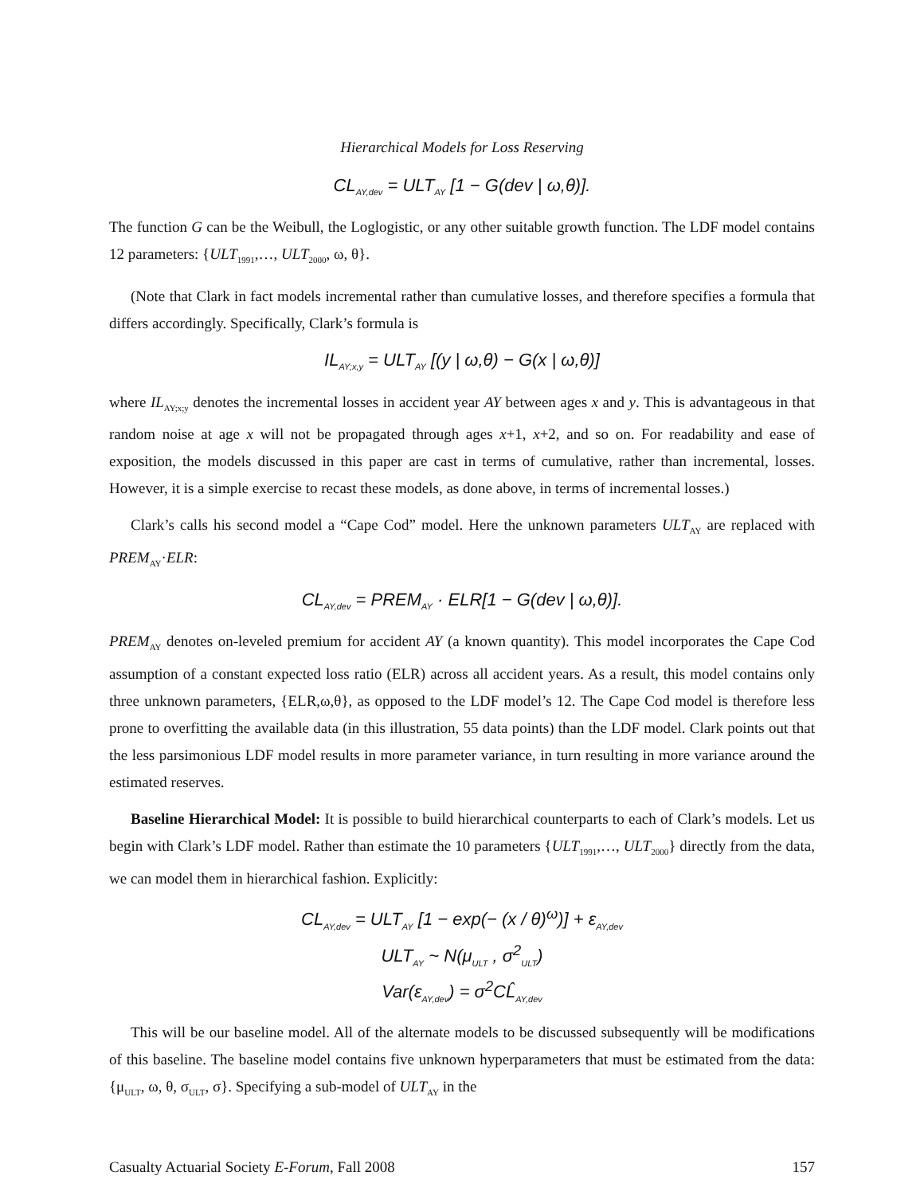Hierarchical Models for Loss Reserving
CL<sub>AY,dev</sub> = ULT<sub>AY</sub> [1 − G(dev | ω,θ)].
The function G can be the Weibull, the Loglogistic, or any other suitable growth function. The LDF model contains 12 parameters: {ULT<sub>1991</sub>,…, ULT<sub>2000</sub>, ω, θ}.
(Note that Clark in fact models incremental rather than cumulative losses, and therefore specifies a formula that differs accordingly. Specifically, Clark’s formula is
IL<sub>AY;x,y</sub> = ULT<sub>AY</sub> [(y | ω,θ) − G(x | ω,θ)]
where IL<sub>AY;x;y</sub> denotes the incremental losses in accident year AY between ages x and y. This is advantageous in that random noise at age x will not be propagated through ages x+1, x+2, and so on. For readability and ease of exposition, the models discussed in this paper are cast in terms of cumulative, rather than incremental, losses. However, it is a simple exercise to recast these models, as done above, in terms of incremental losses.)
Clark’s calls his second model a “Cape Cod” model. Here the unknown parameters ULT<sub>AY</sub> are replaced with PREM<sub>AY</sub>·ELR:
CL<sub>AY,dev</sub> = PREM<sub>AY</sub> · ELR[1 − G(dev | ω,θ)].
PREM<sub>AY</sub> denotes on-leveled premium for accident AY (a known quantity). This model incorporates the Cape Cod assumption of a constant expected loss ratio (ELR) across all accident years. As a result, this model contains only three unknown parameters, {ELR,ω,θ}, as opposed to the LDF model’s 12. The Cape Cod model is therefore less prone to overfitting the available data (in this illustration, 55 data points) than the LDF model. Clark points out that the less parsimonious LDF model results in more parameter variance, in turn resulting in more variance around the estimated reserves.
Baseline Hierarchical Model: It is possible to build hierarchical counterparts to each of Clark’s models. Let us begin with Clark’s LDF model. Rather than estimate the 10 parameters {ULT<sub>1991</sub>,…, ULT<sub>2000</sub>} directly from the data, we can model them in hierarchical fashion. Explicitly:
CL<sub>AY,dev</sub> = ULT<sub>AY</sub> [1 − exp(− (x / θ)<sup>ω</sup>)] + ε<sub>AY,dev</sub>
ULT<sub>AY</sub> ~ N(μ<sub>ULT</sub> , σ<sup>2</sup><sub>ULT</sub>)
Var(ε<sub>AY,dev</sub>) = σ<sup>2</sup>CL̂<sub>AY,dev</sub>
This will be our baseline model. All of the alternate models to be discussed subsequently will be modifications of this baseline. The baseline model contains five unknown hyperparameters that must be estimated from the data: {μ<sub>ULT</sub>, ω, θ, σ<sub>ULT</sub>, σ}. Specifying a sub-model of ULT<sub>AY</sub> in the
Casualty Actuarial Society E-Forum, Fall 2008 157